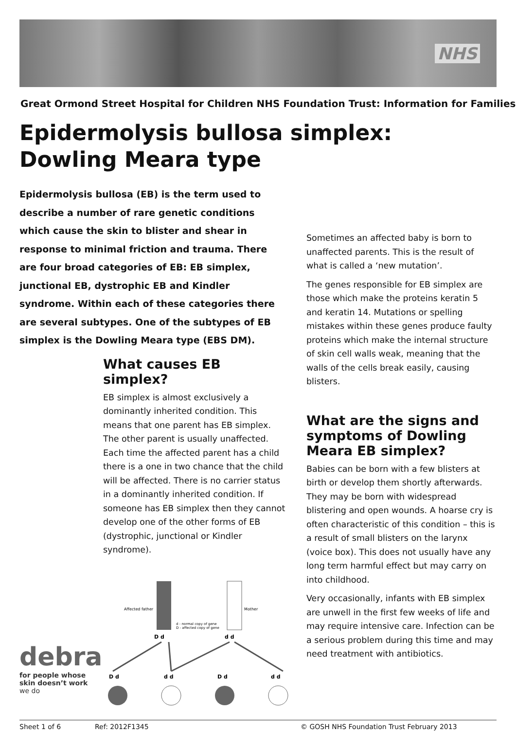NHS
Great Ormond Street Hospital for Children NHS Foundation Trust: Information for Families
Epidermolysis bullosa simplex:
Dowling Meara type
Epidermolysis bullosa (EB) is the term used to describe a number of rare genetic conditions which cause the skin to blister and shear in response to minimal friction and trauma. There are four broad categories of EB: EB simplex, junctional EB, dystrophic EB and Kindler syndrome. Within each of these categories there are several subtypes. One of the subtypes of EB simplex is the Dowling Meara type (EBS DM).
What causes EB simplex?
EB simplex is almost exclusively a dominantly inherited condition. This means that one parent has EB simplex. The other parent is usually unaffected. Each time the affected parent has a child there is a one in two chance that the child will be affected. There is no carrier status in a dominantly inherited condition. If someone has EB simplex then they cannot develop one of the other forms of EB (dystrophic, junctional or Kindler syndrome).
Affected father
Mother
d - normal copy of gene
D - affected copy of gene
D d
d d
D d
d d
D d
d d
Sometimes an affected baby is born to unaffected parents. This is the result of what is called a ‘new mutation’.
The genes responsible for EB simplex are those which make the proteins keratin 5 and keratin 14. Mutations or spelling mistakes within these genes produce faulty proteins which make the internal structure of skin cell walls weak, meaning that the walls of the cells break easily, causing blisters.
What are the signs and symptoms of Dowling Meara EB simplex?
Babies can be born with a few blisters at birth or develop them shortly afterwards. They may be born with widespread blistering and open wounds. A hoarse cry is often characteristic of this condition – this is a result of small blisters on the larynx (voice box). This does not usually have any long term harmful effect but may carry on into childhood.
Very occasionally, infants with EB simplex are unwell in the first few weeks of life and may require intensive care. Infection can be a serious problem during this time and may need treatment with antibiotics.
debra
for people whose
skin doesn’t work
we do
Sheet 1 of 6 Ref: 2012F1345 © GOSH NHS Foundation Trust February 2013